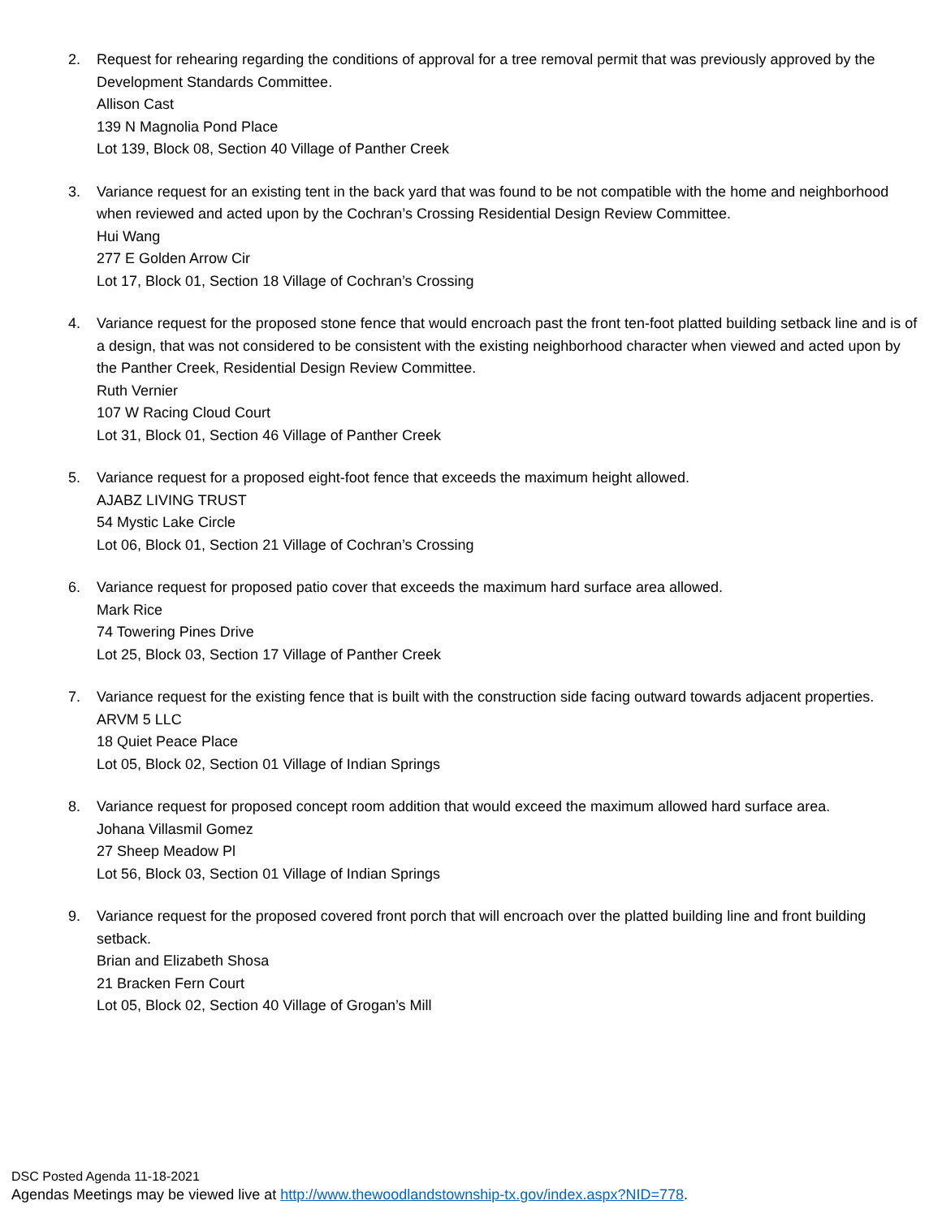2. Request for rehearing regarding the conditions of approval for a tree removal permit that was previously approved by the Development Standards Committee.
Allison Cast
139 N Magnolia Pond Place
Lot 139, Block 08, Section 40 Village of Panther Creek
3. Variance request for an existing tent in the back yard that was found to be not compatible with the home and neighborhood when reviewed and acted upon by the Cochran’s Crossing Residential Design Review Committee.
Hui Wang
277 E Golden Arrow Cir
Lot 17, Block 01, Section 18 Village of Cochran’s Crossing
4. Variance request for the proposed stone fence that would encroach past the front ten-foot platted building setback line and is of a design, that was not considered to be consistent with the existing neighborhood character when viewed and acted upon by the Panther Creek, Residential Design Review Committee.
Ruth Vernier
107 W Racing Cloud Court
Lot 31, Block 01, Section 46 Village of Panther Creek
5. Variance request for a proposed eight-foot fence that exceeds the maximum height allowed.
AJABZ LIVING TRUST
54 Mystic Lake Circle
Lot 06, Block 01, Section 21 Village of Cochran’s Crossing
6. Variance request for proposed patio cover that exceeds the maximum hard surface area allowed.
Mark Rice
74 Towering Pines Drive
Lot 25, Block 03, Section 17 Village of Panther Creek
7. Variance request for the existing fence that is built with the construction side facing outward towards adjacent properties.
ARVM 5 LLC
18 Quiet Peace Place
Lot 05, Block 02, Section 01 Village of Indian Springs
8. Variance request for proposed concept room addition that would exceed the maximum allowed hard surface area.
Johana Villasmil Gomez
27 Sheep Meadow Pl
Lot 56, Block 03, Section 01 Village of Indian Springs
9. Variance request for the proposed covered front porch that will encroach over the platted building line and front building setback.
Brian and Elizabeth Shosa
21 Bracken Fern Court
Lot 05, Block 02, Section 40 Village of Grogan’s Mill
DSC Posted Agenda 11-18-2021
Agendas Meetings may be viewed live at http://www.thewoodlandstownship-tx.gov/index.aspx?NID=778.